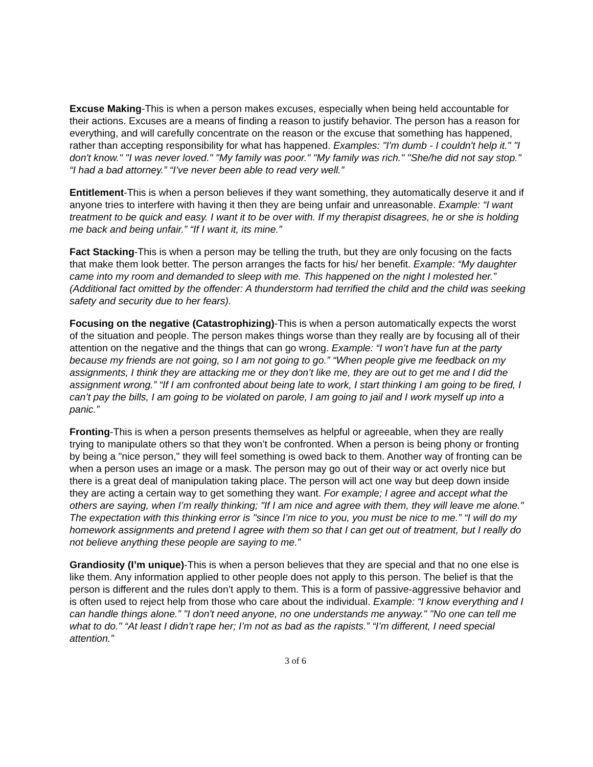Excuse Making-This is when a person makes excuses, especially when being held accountable for their actions. Excuses are a means of finding a reason to justify behavior. The person has a reason for everything, and will carefully concentrate on the reason or the excuse that something has happened, rather than accepting responsibility for what has happened. Examples: "I'm dumb - I couldn't help it." "I don't know." "I was never loved." "My family was poor." "My family was rich." "She/he did not say stop." “I had a bad attorney.” “I’ve never been able to read very well.”
Entitlement-This is when a person believes if they want something, they automatically deserve it and if anyone tries to interfere with having it then they are being unfair and unreasonable. Example: “I want treatment to be quick and easy. I want it to be over with. If my therapist disagrees, he or she is holding me back and being unfair.” “If I want it, its mine.”
Fact Stacking-This is when a person may be telling the truth, but they are only focusing on the facts that make them look better. The person arranges the facts for his/ her benefit. Example: “My daughter came into my room and demanded to sleep with me. This happened on the night I molested her.” (Additional fact omitted by the offender: A thunderstorm had terrified the child and the child was seeking safety and security due to her fears).
Focusing on the negative (Catastrophizing)-This is when a person automatically expects the worst of the situation and people. The person makes things worse than they really are by focusing all of their attention on the negative and the things that can go wrong. Example: “I won’t have fun at the party because my friends are not going, so I am not going to go.” “When people give me feedback on my assignments, I think they are attacking me or they don’t like me, they are out to get me and I did the assignment wrong.” “If I am confronted about being late to work, I start thinking I am going to be fired, I can’t pay the bills, I am going to be violated on parole, I am going to jail and I work myself up into a panic.”
Fronting-This is when a person presents themselves as helpful or agreeable, when they are really trying to manipulate others so that they won’t be confronted. When a person is being phony or fronting by being a "nice person," they will feel something is owed back to them. Another way of fronting can be when a person uses an image or a mask. The person may go out of their way or act overly nice but there is a great deal of manipulation taking place. The person will act one way but deep down inside they are acting a certain way to get something they want. For example; I agree and accept what the others are saying, when I’m really thinking; "If I am nice and agree with them, they will leave me alone." The expectation with this thinking error is "since I’m nice to you, you must be nice to me.” “I will do my homework assignments and pretend I agree with them so that I can get out of treatment, but I really do not believe anything these people are saying to me.”
Grandiosity (I’m unique)-This is when a person believes that they are special and that no one else is like them. Any information applied to other people does not apply to this person. The belief is that the person is different and the rules don’t apply to them. This is a form of passive-aggressive behavior and is often used to reject help from those who care about the individual. Example: “I know everything and I can handle things alone.” "I don't need anyone, no one understands me anyway." "No one can tell me what to do." “At least I didn’t rape her; I’m not as bad as the rapists.” “I’m different, I need special attention.”
3 of 6